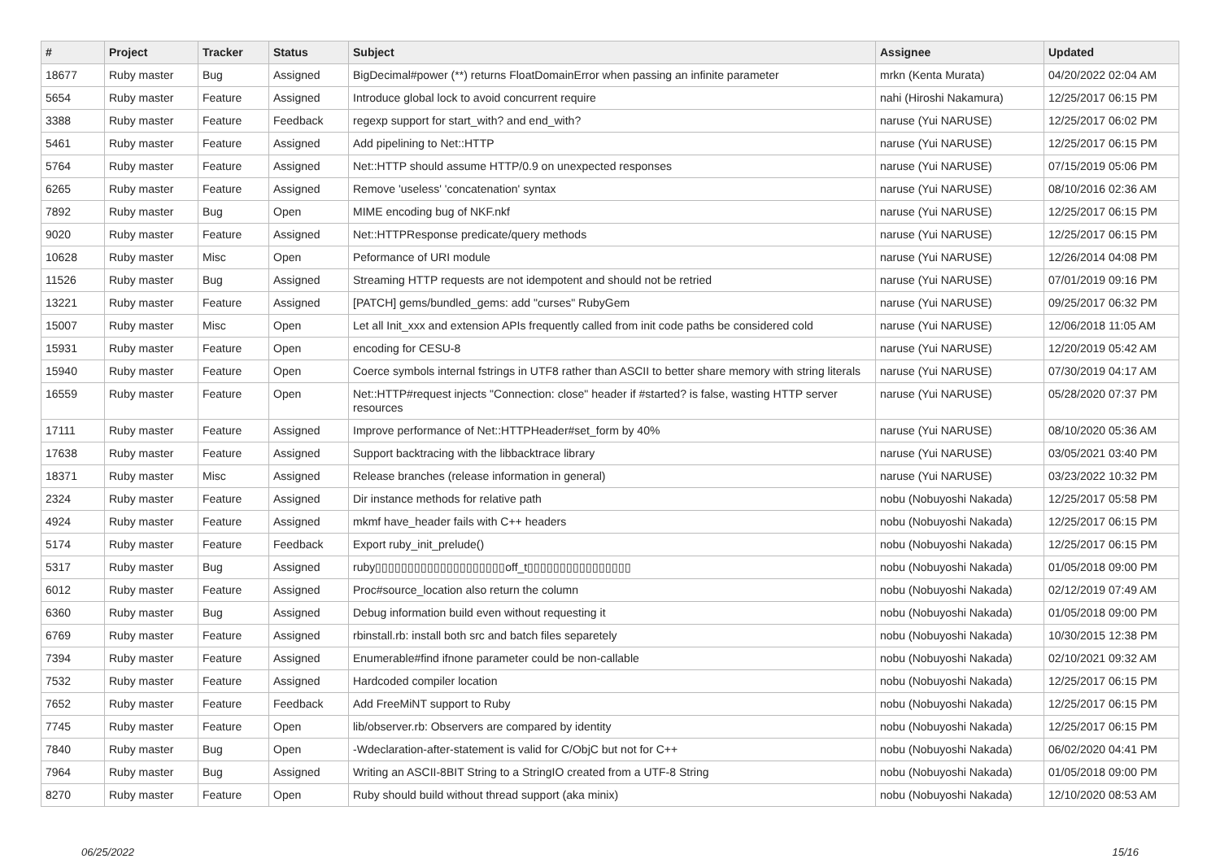| # | Project | Tracker | Status | Subject | Assignee | Updated |
| --- | --- | --- | --- | --- | --- | --- |
| 18677 | Ruby master | Bug | Assigned | BigDecimal#power (**) returns FloatDomainError when passing an infinite parameter | mrkn (Kenta Murata) | 04/20/2022 02:04 AM |
| 5654 | Ruby master | Feature | Assigned | Introduce global lock to avoid concurrent require | nahi (Hiroshi Nakamura) | 12/25/2017 06:15 PM |
| 3388 | Ruby master | Feature | Feedback | regexp support for start_with? and end_with? | naruse (Yui NARUSE) | 12/25/2017 06:02 PM |
| 5461 | Ruby master | Feature | Assigned | Add pipelining to Net::HTTP | naruse (Yui NARUSE) | 12/25/2017 06:15 PM |
| 5764 | Ruby master | Feature | Assigned | Net::HTTP should assume HTTP/0.9 on unexpected responses | naruse (Yui NARUSE) | 07/15/2019 05:06 PM |
| 6265 | Ruby master | Feature | Assigned | Remove 'useless' 'concatenation' syntax | naruse (Yui NARUSE) | 08/10/2016 02:36 AM |
| 7892 | Ruby master | Bug | Open | MIME encoding bug of NKF.nkf | naruse (Yui NARUSE) | 12/25/2017 06:15 PM |
| 9020 | Ruby master | Feature | Assigned | Net::HTTPResponse predicate/query methods | naruse (Yui NARUSE) | 12/25/2017 06:15 PM |
| 10628 | Ruby master | Misc | Open | Peformance of URI module | naruse (Yui NARUSE) | 12/26/2014 04:08 PM |
| 11526 | Ruby master | Bug | Assigned | Streaming HTTP requests are not idempotent and should not be retried | naruse (Yui NARUSE) | 07/01/2019 09:16 PM |
| 13221 | Ruby master | Feature | Assigned | [PATCH] gems/bundled_gems: add "curses" RubyGem | naruse (Yui NARUSE) | 09/25/2017 06:32 PM |
| 15007 | Ruby master | Misc | Open | Let all Init_xxx and extension APIs frequently called from init code paths be considered cold | naruse (Yui NARUSE) | 12/06/2018 11:05 AM |
| 15931 | Ruby master | Feature | Open | encoding for CESU-8 | naruse (Yui NARUSE) | 12/20/2019 05:42 AM |
| 15940 | Ruby master | Feature | Open | Coerce symbols internal fstrings in UTF8 rather than ASCII to better share memory with string literals | naruse (Yui NARUSE) | 07/30/2019 04:17 AM |
| 16559 | Ruby master | Feature | Open | Net::HTTP#request injects "Connection: close" header if #started? is false, wasting HTTP server resources | naruse (Yui NARUSE) | 05/28/2020 07:37 PM |
| 17111 | Ruby master | Feature | Assigned | Improve performance of Net::HTTPHeader#set_form by 40% | naruse (Yui NARUSE) | 08/10/2020 05:36 AM |
| 17638 | Ruby master | Feature | Assigned | Support backtracing with the libbacktrace library | naruse (Yui NARUSE) | 03/05/2021 03:40 PM |
| 18371 | Ruby master | Misc | Assigned | Release branches (release information in general) | naruse (Yui NARUSE) | 03/23/2022 10:32 PM |
| 2324 | Ruby master | Feature | Assigned | Dir instance methods for relative path | nobu (Nobuyoshi Nakada) | 12/25/2017 05:58 PM |
| 4924 | Ruby master | Feature | Assigned | mkmf have_header fails with C++ headers | nobu (Nobuyoshi Nakada) | 12/25/2017 06:15 PM |
| 5174 | Ruby master | Feature | Feedback | Export ruby_init_prelude() | nobu (Nobuyoshi Nakada) | 12/25/2017 06:15 PM |
| 5317 | Ruby master | Bug | Assigned | ruby▯▯▯▯▯▯▯▯▯▯▯▯▯▯▯▯▯▯▯▯off_t▯▯▯▯▯▯▯▯▯▯▯▯▯▯▯▯ | nobu (Nobuyoshi Nakada) | 01/05/2018 09:00 PM |
| 6012 | Ruby master | Feature | Assigned | Proc#source_location also return the column | nobu (Nobuyoshi Nakada) | 02/12/2019 07:49 AM |
| 6360 | Ruby master | Bug | Assigned | Debug information build even without requesting it | nobu (Nobuyoshi Nakada) | 01/05/2018 09:00 PM |
| 6769 | Ruby master | Feature | Assigned | rbinstall.rb: install both src and batch files separetely | nobu (Nobuyoshi Nakada) | 10/30/2015 12:38 PM |
| 7394 | Ruby master | Feature | Assigned | Enumerable#find ifnone parameter could be non-callable | nobu (Nobuyoshi Nakada) | 02/10/2021 09:32 AM |
| 7532 | Ruby master | Feature | Assigned | Hardcoded compiler location | nobu (Nobuyoshi Nakada) | 12/25/2017 06:15 PM |
| 7652 | Ruby master | Feature | Feedback | Add FreeMiNT support to Ruby | nobu (Nobuyoshi Nakada) | 12/25/2017 06:15 PM |
| 7745 | Ruby master | Feature | Open | lib/observer.rb: Observers are compared by identity | nobu (Nobuyoshi Nakada) | 12/25/2017 06:15 PM |
| 7840 | Ruby master | Bug | Open | -Wdeclaration-after-statement is valid for C/ObjC but not for C++ | nobu (Nobuyoshi Nakada) | 06/02/2020 04:41 PM |
| 7964 | Ruby master | Bug | Assigned | Writing an ASCII-8BIT String to a StringIO created from a UTF-8 String | nobu (Nobuyoshi Nakada) | 01/05/2018 09:00 PM |
| 8270 | Ruby master | Feature | Open | Ruby should build without thread support (aka minix) | nobu (Nobuyoshi Nakada) | 12/10/2020 08:53 AM |
06/25/2022 15/16